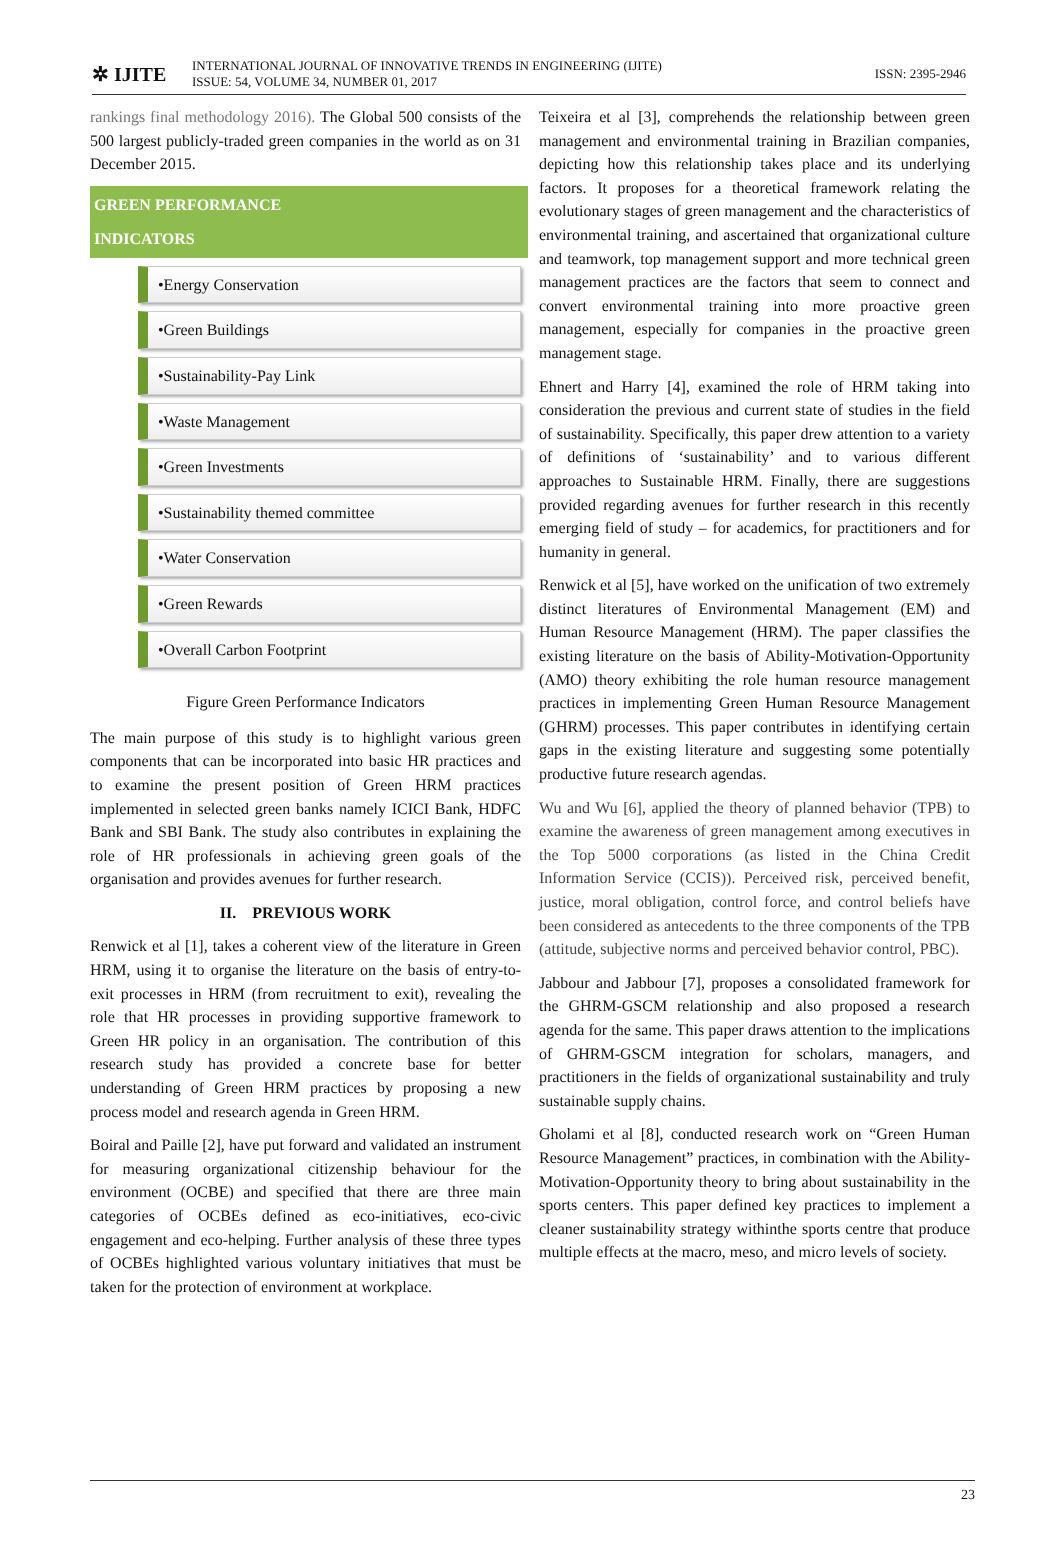✲ IJITE
INTERNATIONAL JOURNAL OF INNOVATIVE TRENDS IN ENGINEERING (IJITE)
ISSUE: 54, VOLUME 34, NUMBER 01, 2017
ISSN: 2395-2946
rankings final methodology 2016). The Global 500 consists of the 500 largest publicly-traded green companies in the world as on 31 December 2015.
GREEN PERFORMANCE
INDICATORS
•Energy Conservation
•Green Buildings
•Sustainability-Pay Link
•Waste Management
•Green Investments
•Sustainability themed committee
•Water Conservation
•Green Rewards
•Overall Carbon Footprint
Figure Green Performance Indicators
The main purpose of this study is to highlight various green components that can be incorporated into basic HR practices and to examine the present position of Green HRM practices implemented in selected green banks namely ICICI Bank, HDFC Bank and SBI Bank. The study also contributes in explaining the role of HR professionals in achieving green goals of the organisation and provides avenues for further research.
II. PREVIOUS WORK
Renwick et al [1], takes a coherent view of the literature in Green HRM, using it to organise the literature on the basis of entry-to-exit processes in HRM (from recruitment to exit), revealing the role that HR processes in providing supportive framework to Green HR policy in an organisation. The contribution of this research study has provided a concrete base for better understanding of Green HRM practices by proposing a new process model and research agenda in Green HRM.
Boiral and Paille [2], have put forward and validated an instrument for measuring organizational citizenship behaviour for the environment (OCBE) and specified that there are three main categories of OCBEs defined as eco-initiatives, eco-civic engagement and eco-helping. Further analysis of these three types of OCBEs highlighted various voluntary initiatives that must be taken for the protection of environment at workplace.
Teixeira et al [3], comprehends the relationship between green management and environmental training in Brazilian companies, depicting how this relationship takes place and its underlying factors. It proposes for a theoretical framework relating the evolutionary stages of green management and the characteristics of environmental training, and ascertained that organizational culture and teamwork, top management support and more technical green management practices are the factors that seem to connect and convert environmental training into more proactive green management, especially for companies in the proactive green management stage.
Ehnert and Harry [4], examined the role of HRM taking into consideration the previous and current state of studies in the field of sustainability. Specifically, this paper drew attention to a variety of definitions of ‘sustainability’ and to various different approaches to Sustainable HRM. Finally, there are suggestions provided regarding avenues for further research in this recently emerging field of study – for academics, for practitioners and for humanity in general.
Renwick et al [5], have worked on the unification of two extremely distinct literatures of Environmental Management (EM) and Human Resource Management (HRM). The paper classifies the existing literature on the basis of Ability-Motivation-Opportunity (AMO) theory exhibiting the role human resource management practices in implementing Green Human Resource Management (GHRM) processes. This paper contributes in identifying certain gaps in the existing literature and suggesting some potentially productive future research agendas.
Wu and Wu [6], applied the theory of planned behavior (TPB) to examine the awareness of green management among executives in the Top 5000 corporations (as listed in the China Credit Information Service (CCIS)). Perceived risk, perceived benefit, justice, moral obligation, control force, and control beliefs have been considered as antecedents to the three components of the TPB (attitude, subjective norms and perceived behavior control, PBC).
Jabbour and Jabbour [7], proposes a consolidated framework for the GHRM-GSCM relationship and also proposed a research agenda for the same. This paper draws attention to the implications of GHRM-GSCM integration for scholars, managers, and practitioners in the fields of organizational sustainability and truly sustainable supply chains.
Gholami et al [8], conducted research work on “Green Human Resource Management” practices, in combination with the Ability-Motivation-Opportunity theory to bring about sustainability in the sports centers. This paper defined key practices to implement a cleaner sustainability strategy withinthe sports centre that produce multiple effects at the macro, meso, and micro levels of society.
23